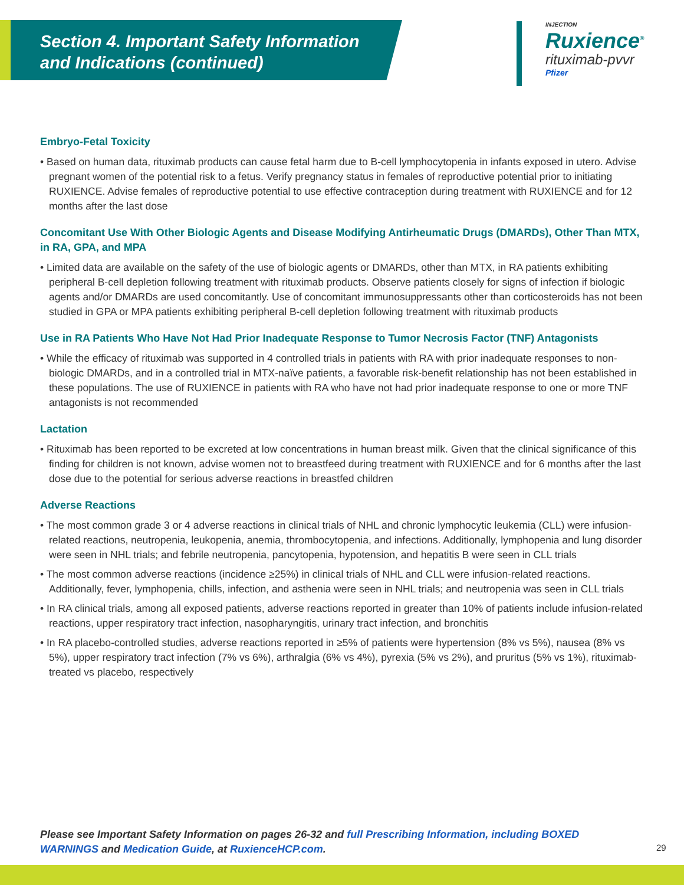Section 4. Important Safety Information
and Indications (continued)
INJECTION
Ruxience<sup>®</sup>
rituximab-pvvr
Pfizer
Embryo-Fetal Toxicity
• Based on human data, rituximab products can cause fetal harm due to B-cell lymphocytopenia in infants exposed in utero. Advise pregnant women of the potential risk to a fetus. Verify pregnancy status in females of reproductive potential prior to initiating RUXIENCE. Advise females of reproductive potential to use effective contraception during treatment with RUXIENCE and for 12 months after the last dose
Concomitant Use With Other Biologic Agents and Disease Modifying Antirheumatic Drugs (DMARDs), Other Than MTX, in RA, GPA, and MPA
• Limited data are available on the safety of the use of biologic agents or DMARDs, other than MTX, in RA patients exhibiting peripheral B-cell depletion following treatment with rituximab products. Observe patients closely for signs of infection if biologic agents and/or DMARDs are used concomitantly. Use of concomitant immunosuppressants other than corticosteroids has not been studied in GPA or MPA patients exhibiting peripheral B-cell depletion following treatment with rituximab products
Use in RA Patients Who Have Not Had Prior Inadequate Response to Tumor Necrosis Factor (TNF) Antagonists
• While the efficacy of rituximab was supported in 4 controlled trials in patients with RA with prior inadequate responses to non-biologic DMARDs, and in a controlled trial in MTX-naïve patients, a favorable risk-benefit relationship has not been established in these populations. The use of RUXIENCE in patients with RA who have not had prior inadequate response to one or more TNF antagonists is not recommended
Lactation
• Rituximab has been reported to be excreted at low concentrations in human breast milk. Given that the clinical significance of this finding for children is not known, advise women not to breastfeed during treatment with RUXIENCE and for 6 months after the last dose due to the potential for serious adverse reactions in breastfed children
Adverse Reactions
• The most common grade 3 or 4 adverse reactions in clinical trials of NHL and chronic lymphocytic leukemia (CLL) were infusion-related reactions, neutropenia, leukopenia, anemia, thrombocytopenia, and infections. Additionally, lymphopenia and lung disorder were seen in NHL trials; and febrile neutropenia, pancytopenia, hypotension, and hepatitis B were seen in CLL trials
• The most common adverse reactions (incidence ≥25%) in clinical trials of NHL and CLL were infusion-related reactions. Additionally, fever, lymphopenia, chills, infection, and asthenia were seen in NHL trials; and neutropenia was seen in CLL trials
• In RA clinical trials, among all exposed patients, adverse reactions reported in greater than 10% of patients include infusion-related reactions, upper respiratory tract infection, nasopharyngitis, urinary tract infection, and bronchitis
• In RA placebo-controlled studies, adverse reactions reported in ≥5% of patients were hypertension (8% vs 5%), nausea (8% vs 5%), upper respiratory tract infection (7% vs 6%), arthralgia (6% vs 4%), pyrexia (5% vs 2%), and pruritus (5% vs 1%), rituximab-treated vs placebo, respectively
Please see Important Safety Information on pages 26-32 and full Prescribing Information, including BOXED WARNINGS and Medication Guide, at RuxienceHCP.com.
29